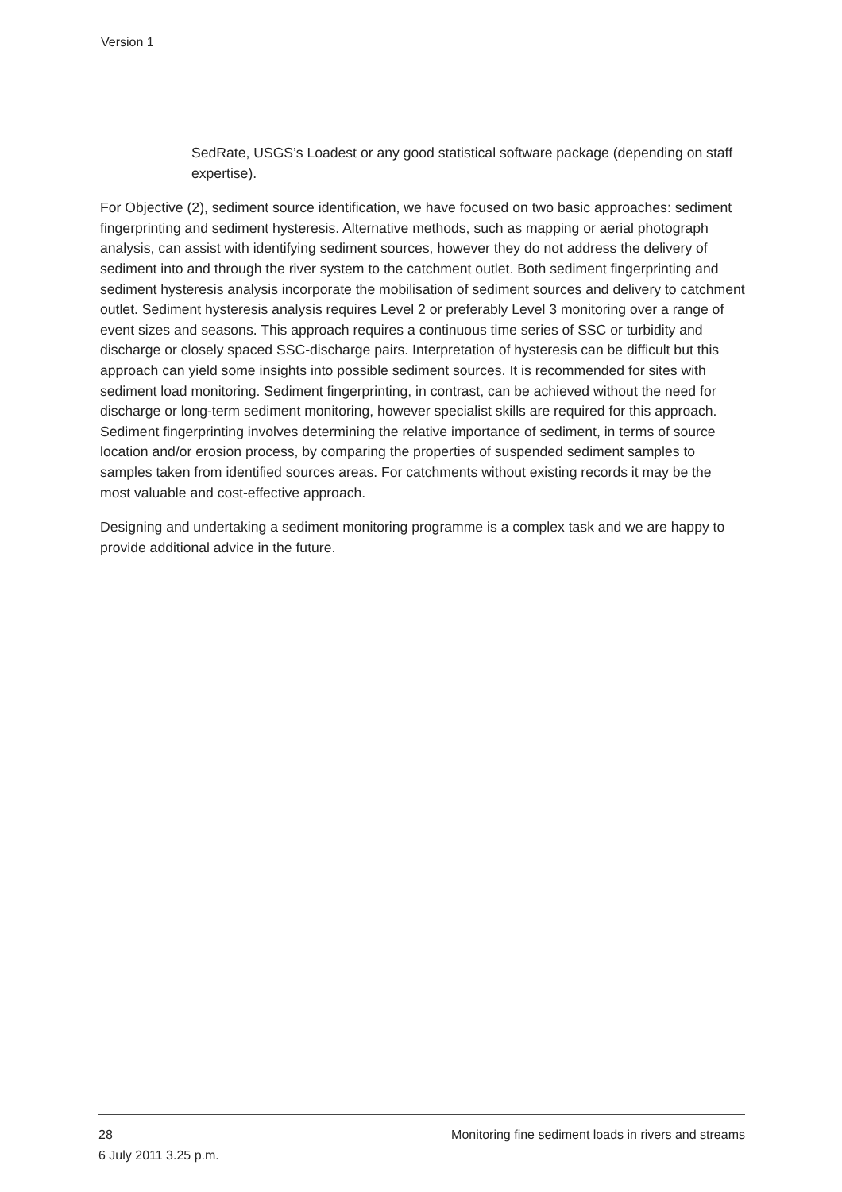Version 1
SedRate, USGS’s Loadest or any good statistical software package (depending on staff expertise).
For Objective (2), sediment source identification, we have focused on two basic approaches: sediment fingerprinting and sediment hysteresis. Alternative methods, such as mapping or aerial photograph analysis, can assist with identifying sediment sources, however they do not address the delivery of sediment into and through the river system to the catchment outlet. Both sediment fingerprinting and sediment hysteresis analysis incorporate the mobilisation of sediment sources and delivery to catchment outlet. Sediment hysteresis analysis requires Level 2 or preferably Level 3 monitoring over a range of event sizes and seasons. This approach requires a continuous time series of SSC or turbidity and discharge or closely spaced SSC-discharge pairs. Interpretation of hysteresis can be difficult but this approach can yield some insights into possible sediment sources. It is recommended for sites with sediment load monitoring. Sediment fingerprinting, in contrast, can be achieved without the need for discharge or long-term sediment monitoring, however specialist skills are required for this approach. Sediment fingerprinting involves determining the relative importance of sediment, in terms of source location and/or erosion process, by comparing the properties of suspended sediment samples to samples taken from identified sources areas. For catchments without existing records it may be the most valuable and cost-effective approach.
Designing and undertaking a sediment monitoring programme is a complex task and we are happy to provide additional advice in the future.
28 Monitoring fine sediment loads in rivers and streams
6 July 2011 3.25 p.m.